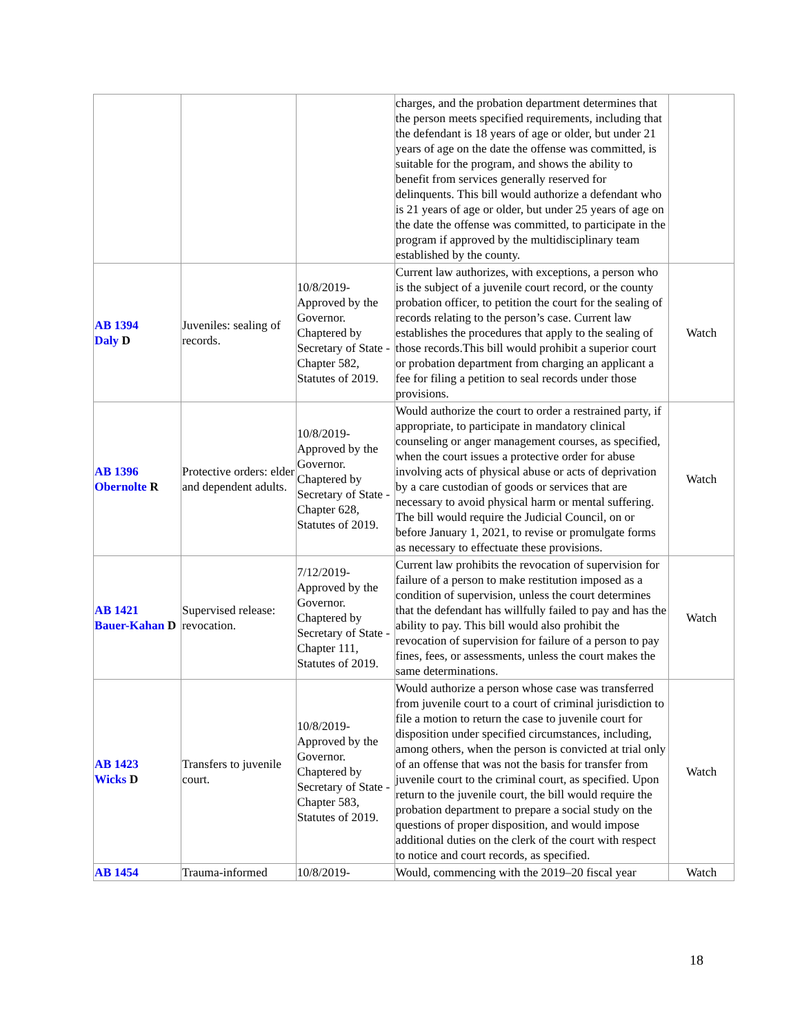| | | | charges, and the probation department determines that the person meets specified requirements, including that the defendant is 18 years of age or older, but under 21 years of age on the date the offense was committed, is suitable for the program, and shows the ability to benefit from services generally reserved for delinquents. This bill would authorize a defendant who is 21 years of age or older, but under 25 years of age on the date the offense was committed, to participate in the program if approved by the multidisciplinary team established by the county. | |
| AB 1394 Daly D | Juveniles: sealing of records. | 10/8/2019-Approved by the Governor. Chaptered by Secretary of State - Chapter 582, Statutes of 2019. | Current law authorizes, with exceptions, a person who is the subject of a juvenile court record, or the county probation officer, to petition the court for the sealing of records relating to the person’s case. Current law establishes the procedures that apply to the sealing of those records.This bill would prohibit a superior court or probation department from charging an applicant a fee for filing a petition to seal records under those provisions. | Watch |
| AB 1396 Obernolte R | Protective orders: elder and dependent adults. | 10/8/2019-Approved by the Governor. Chaptered by Secretary of State - Chapter 628, Statutes of 2019. | Would authorize the court to order a restrained party, if appropriate, to participate in mandatory clinical counseling or anger management courses, as specified, when the court issues a protective order for abuse involving acts of physical abuse or acts of deprivation by a care custodian of goods or services that are necessary to avoid physical harm or mental suffering. The bill would require the Judicial Council, on or before January 1, 2021, to revise or promulgate forms as necessary to effectuate these provisions. | Watch |
| AB 1421 Bauer-Kahan D | Supervised release: revocation. | 7/12/2019-Approved by the Governor. Chaptered by Secretary of State - Chapter 111, Statutes of 2019. | Current law prohibits the revocation of supervision for failure of a person to make restitution imposed as a condition of supervision, unless the court determines that the defendant has willfully failed to pay and has the ability to pay. This bill would also prohibit the revocation of supervision for failure of a person to pay fines, fees, or assessments, unless the court makes the same determinations. | Watch |
| AB 1423 Wicks D | Transfers to juvenile court. | 10/8/2019-Approved by the Governor. Chaptered by Secretary of State - Chapter 583, Statutes of 2019. | Would authorize a person whose case was transferred from juvenile court to a court of criminal jurisdiction to file a motion to return the case to juvenile court for disposition under specified circumstances, including, among others, when the person is convicted at trial only of an offense that was not the basis for transfer from juvenile court to the criminal court, as specified. Upon return to the juvenile court, the bill would require the probation department to prepare a social study on the questions of proper disposition, and would impose additional duties on the clerk of the court with respect to notice and court records, as specified. | Watch |
| AB 1454 | Trauma-informed | 10/8/2019- | Would, commencing with the 2019–20 fiscal year | Watch |
18